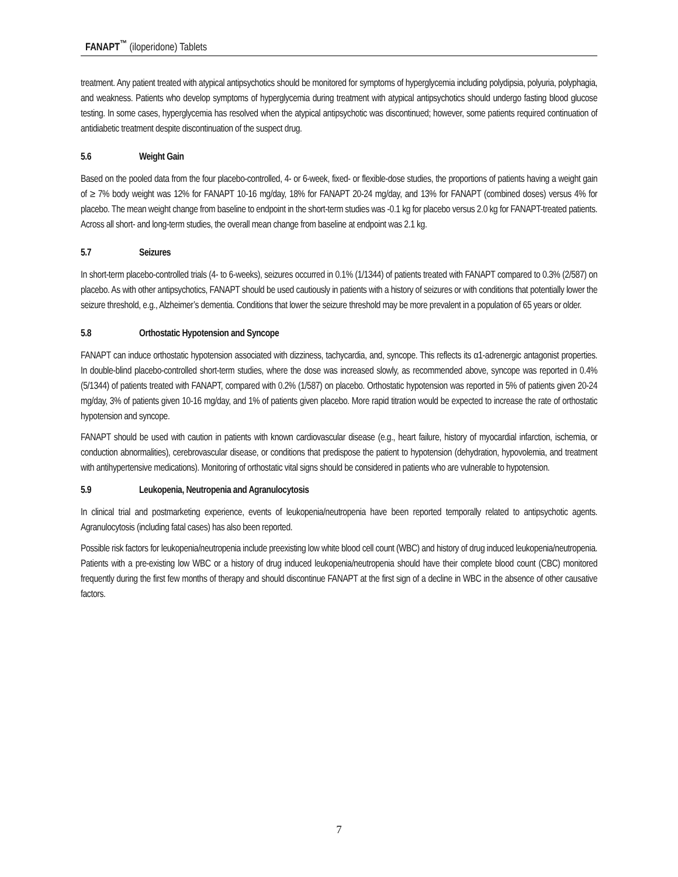FANAPT<sup>™</sup> (iloperidone) Tablets
treatment. Any patient treated with atypical antipsychotics should be monitored for symptoms of hyperglycemia including polydipsia, polyuria, polyphagia, and weakness. Patients who develop symptoms of hyperglycemia during treatment with atypical antipsychotics should undergo fasting blood glucose testing. In some cases, hyperglycemia has resolved when the atypical antipsychotic was discontinued; however, some patients required continuation of antidiabetic treatment despite discontinuation of the suspect drug.
5.6 Weight Gain
Based on the pooled data from the four placebo-controlled, 4- or 6-week, fixed- or flexible-dose studies, the proportions of patients having a weight gain of ≥ 7% body weight was 12% for FANAPT 10-16 mg/day, 18% for FANAPT 20-24 mg/day, and 13% for FANAPT (combined doses) versus 4% for placebo. The mean weight change from baseline to endpoint in the short-term studies was -0.1 kg for placebo versus 2.0 kg for FANAPT-treated patients. Across all short- and long-term studies, the overall mean change from baseline at endpoint was 2.1 kg.
5.7 Seizures
In short-term placebo-controlled trials (4- to 6-weeks), seizures occurred in 0.1% (1/1344) of patients treated with FANAPT compared to 0.3% (2/587) on placebo. As with other antipsychotics, FANAPT should be used cautiously in patients with a history of seizures or with conditions that potentially lower the seizure threshold, e.g., Alzheimer’s dementia. Conditions that lower the seizure threshold may be more prevalent in a population of 65 years or older.
5.8 Orthostatic Hypotension and Syncope
FANAPT can induce orthostatic hypotension associated with dizziness, tachycardia, and, syncope. This reflects its α1-adrenergic antagonist properties. In double-blind placebo-controlled short-term studies, where the dose was increased slowly, as recommended above, syncope was reported in 0.4% (5/1344) of patients treated with FANAPT, compared with 0.2% (1/587) on placebo. Orthostatic hypotension was reported in 5% of patients given 20-24 mg/day, 3% of patients given 10-16 mg/day, and 1% of patients given placebo. More rapid titration would be expected to increase the rate of orthostatic hypotension and syncope.
FANAPT should be used with caution in patients with known cardiovascular disease (e.g., heart failure, history of myocardial infarction, ischemia, or conduction abnormalities), cerebrovascular disease, or conditions that predispose the patient to hypotension (dehydration, hypovolemia, and treatment with antihypertensive medications). Monitoring of orthostatic vital signs should be considered in patients who are vulnerable to hypotension.
5.9 Leukopenia, Neutropenia and Agranulocytosis
In clinical trial and postmarketing experience, events of leukopenia/neutropenia have been reported temporally related to antipsychotic agents. Agranulocytosis (including fatal cases) has also been reported.
Possible risk factors for leukopenia/neutropenia include preexisting low white blood cell count (WBC) and history of drug induced leukopenia/neutropenia. Patients with a pre-existing low WBC or a history of drug induced leukopenia/neutropenia should have their complete blood count (CBC) monitored frequently during the first few months of therapy and should discontinue FANAPT at the first sign of a decline in WBC in the absence of other causative factors.
7